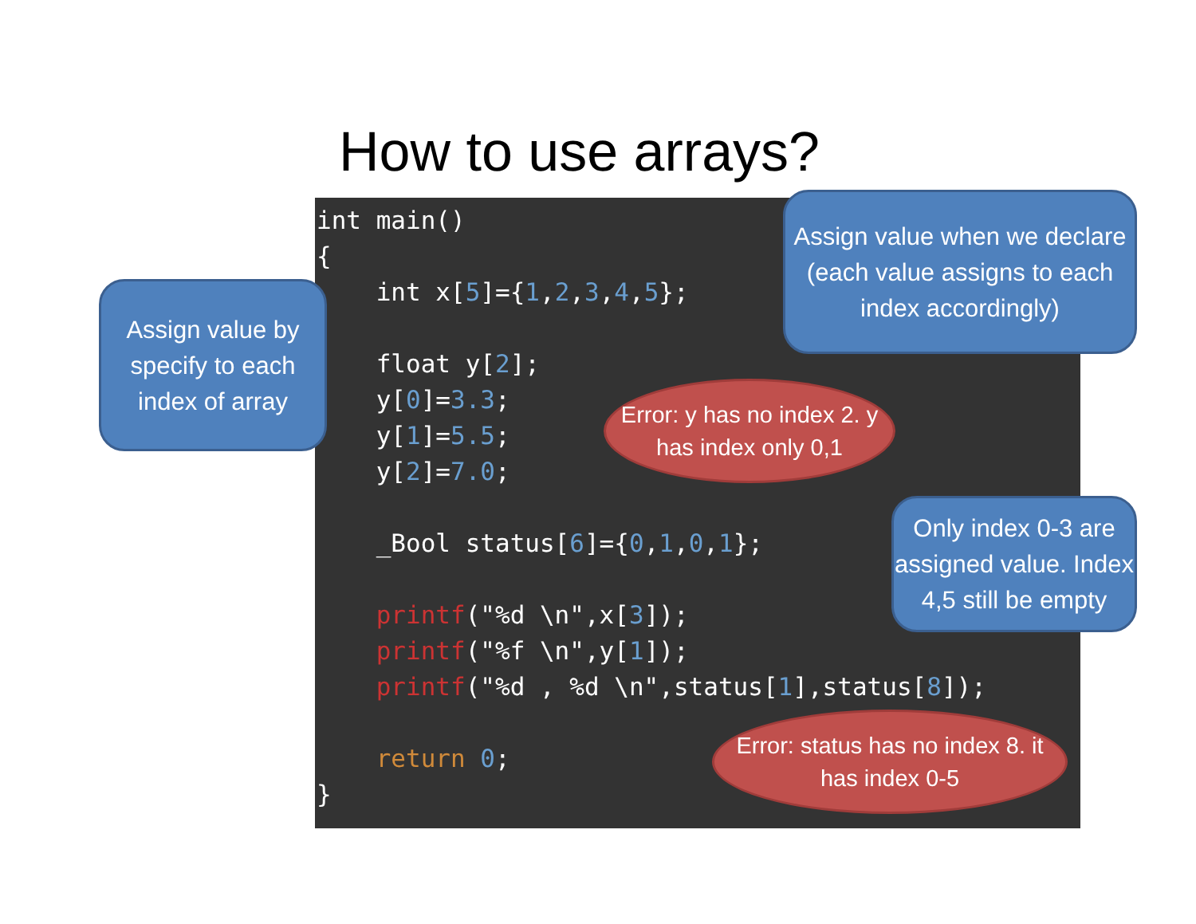How to use arrays?
int main()
{
int x[5]={1,2,3,4,5};
float y[2];
y[0]=3.3;
y[1]=5.5;
y[2]=7.0;
_Bool status[6]={0,1,0,1};
printf("%d \n",x[3]);
printf("%f \n",y[1]);
printf("%d , %d \n",status[1],status[8]);
return 0;
}
Assign value by specify to each index of array
Assign value when we declare (each value assigns to each index accordingly)
Error: y has no index 2. y has index only 0,1
Only index 0-3 are assigned value. Index 4,5 still be empty
Error: status has no index 8. it has index 0-5